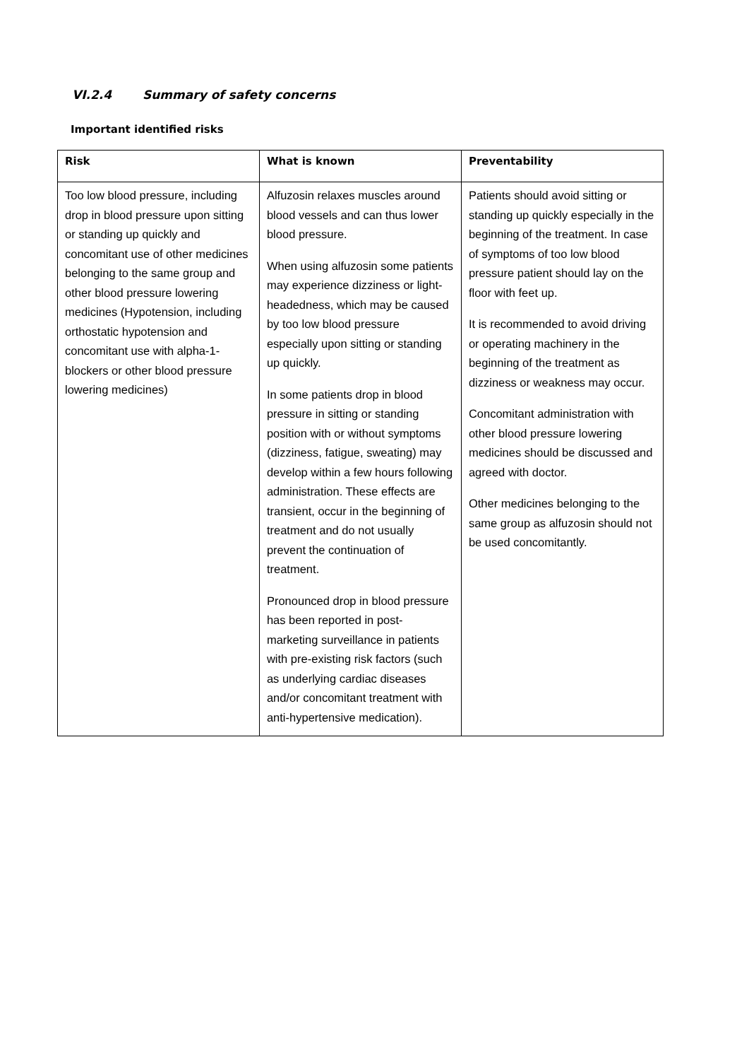VI.2.4 Summary of safety concerns
Important identified risks
| Risk | What is known | Preventability |
| --- | --- | --- |
| Too low blood pressure, including drop in blood pressure upon sitting or standing up quickly and concomitant use of other medicines belonging to the same group and other blood pressure lowering medicines (Hypotension, including orthostatic hypotension and concomitant use with alpha-1-blockers or other blood pressure lowering medicines) | Alfuzosin relaxes muscles around blood vessels and can thus lower blood pressure. When using alfuzosin some patients may experience dizziness or light-headedness, which may be caused by too low blood pressure especially upon sitting or standing up quickly. In some patients drop in blood pressure in sitting or standing position with or without symptoms (dizziness, fatigue, sweating) may develop within a few hours following administration. These effects are transient, occur in the beginning of treatment and do not usually prevent the continuation of treatment. Pronounced drop in blood pressure has been reported in post-marketing surveillance in patients with pre-existing risk factors (such as underlying cardiac diseases and/or concomitant treatment with anti-hypertensive medication). | Patients should avoid sitting or standing up quickly especially in the beginning of the treatment. In case of symptoms of too low blood pressure patient should lay on the floor with feet up. It is recommended to avoid driving or operating machinery in the beginning of the treatment as dizziness or weakness may occur. Concomitant administration with other blood pressure lowering medicines should be discussed and agreed with doctor. Other medicines belonging to the same group as alfuzosin should not be used concomitantly. |